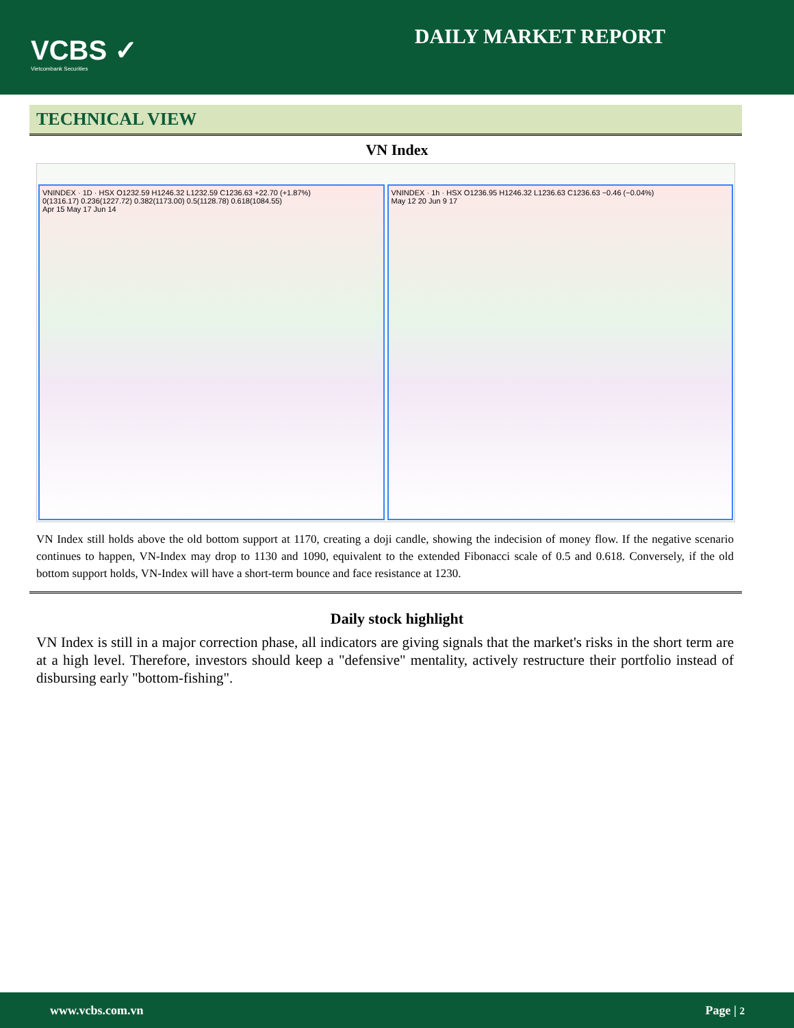VCBS ✓
Vietcombank Securities
DAILY MARKET REPORT
TECHNICAL VIEW
VN Index
VNINDEX · 1D · HSX O1232.59 H1246.32 L1232.59 C1236.63 +22.70 (+1.87%)
0(1316.17) 0.236(1227.72) 0.382(1173.00) 0.5(1128.78) 0.618(1084.55)
Apr 15 May 17 Jun 14
VNINDEX · 1h · HSX O1236.95 H1246.32 L1236.63 C1236.63 −0.46 (−0.04%)
May 12 20 Jun 9 17
VN Index still holds above the old bottom support at 1170, creating a doji candle, showing the indecision of money flow. If the negative scenario continues to happen, VN-Index may drop to 1130 and 1090, equivalent to the extended Fibonacci scale of 0.5 and 0.618. Conversely, if the old bottom support holds, VN-Index will have a short-term bounce and face resistance at 1230.
Daily stock highlight
VN Index is still in a major correction phase, all indicators are giving signals that the market's risks in the short term are at a high level. Therefore, investors should keep a "defensive" mentality, actively restructure their portfolio instead of disbursing early "bottom-fishing".
www.vcbs.com.vn Page | 2